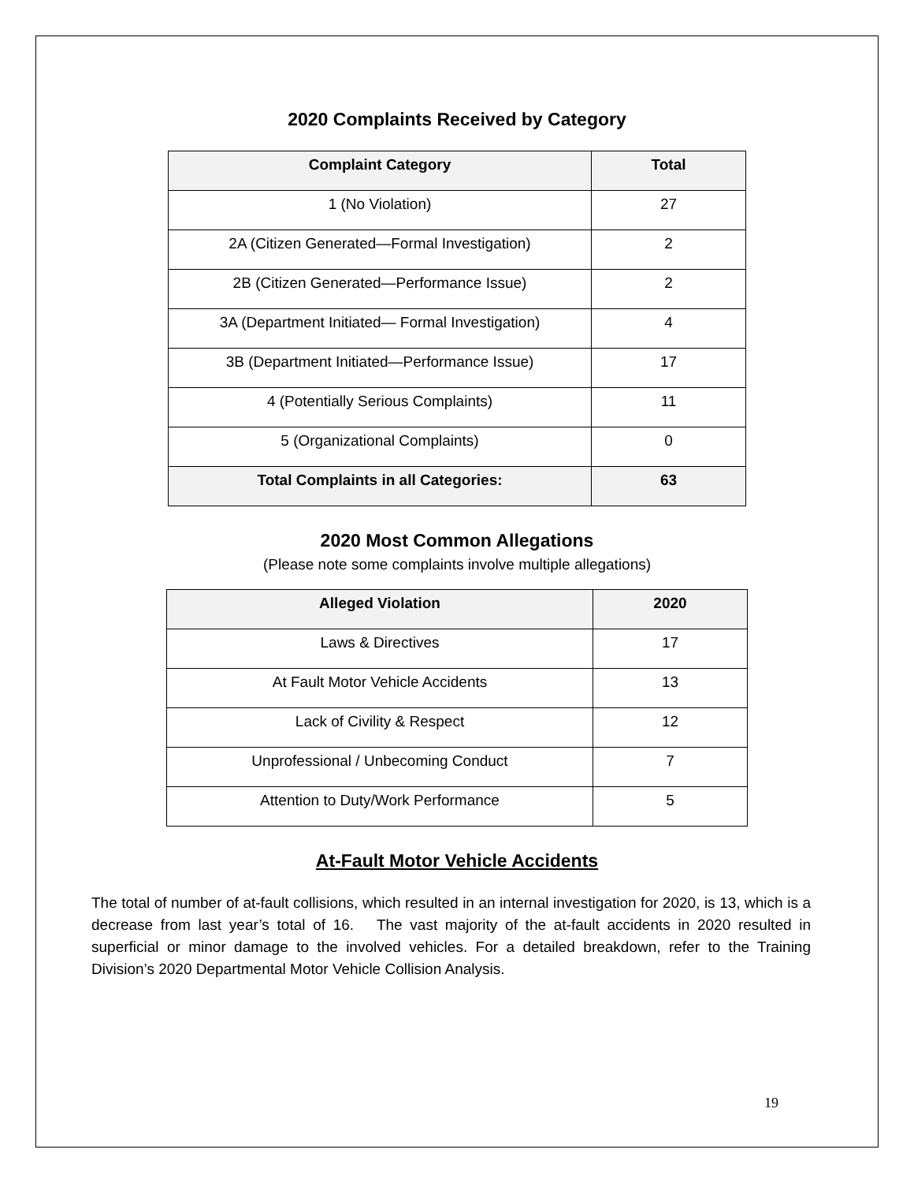2020 Complaints Received by Category
| Complaint Category | Total |
| --- | --- |
| 1 (No Violation) | 27 |
| 2A (Citizen Generated—Formal Investigation) | 2 |
| 2B (Citizen Generated—Performance Issue) | 2 |
| 3A (Department Initiated— Formal Investigation) | 4 |
| 3B (Department Initiated—Performance Issue) | 17 |
| 4 (Potentially Serious Complaints) | 11 |
| 5 (Organizational Complaints) | 0 |
| Total Complaints in all Categories: | 63 |
2020 Most Common Allegations
(Please note some complaints involve multiple allegations)
| Alleged Violation | 2020 |
| --- | --- |
| Laws & Directives | 17 |
| At Fault Motor Vehicle Accidents | 13 |
| Lack of Civility & Respect | 12 |
| Unprofessional / Unbecoming Conduct | 7 |
| Attention to Duty/Work Performance | 5 |
At-Fault Motor Vehicle Accidents
The total of number of at-fault collisions, which resulted in an internal investigation for 2020, is 13, which is a decrease from last year’s total of 16. The vast majority of the at-fault accidents in 2020 resulted in superficial or minor damage to the involved vehicles. For a detailed breakdown, refer to the Training Division’s 2020 Departmental Motor Vehicle Collision Analysis.
19